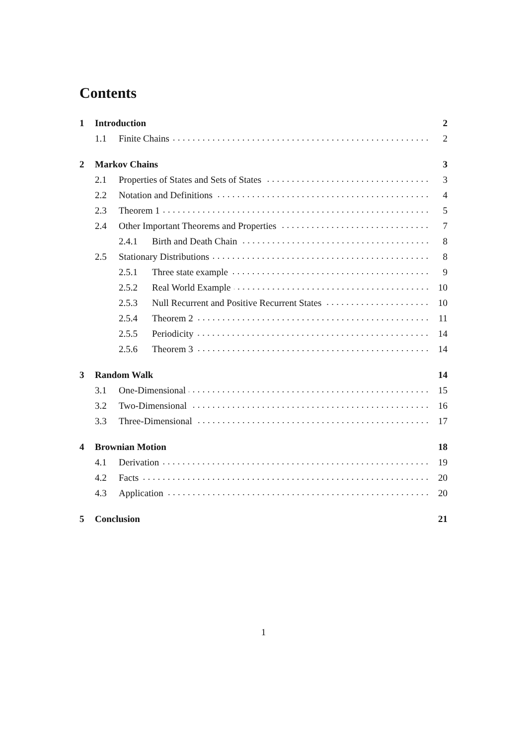Contents
1 Introduction 2
1.1 Finite Chains 2
2 Markov Chains 3
2.1 Properties of States and Sets of States 3
2.2 Notation and Definitions 4
2.3 Theorem 1 5
2.4 Other Important Theorems and Properties 7
2.4.1 Birth and Death Chain 8
2.5 Stationary Distributions 8
2.5.1 Three state example 9
2.5.2 Real World Example 10
2.5.3 Null Recurrent and Positive Recurrent States 10
2.5.4 Theorem 2 11
2.5.5 Periodicity 14
2.5.6 Theorem 3 14
3 Random Walk 14
3.1 One-Dimensional 15
3.2 Two-Dimensional 16
3.3 Three-Dimensional 17
4 Brownian Motion 18
4.1 Derivation 19
4.2 Facts 20
4.3 Application 20
5 Conclusion 21
1